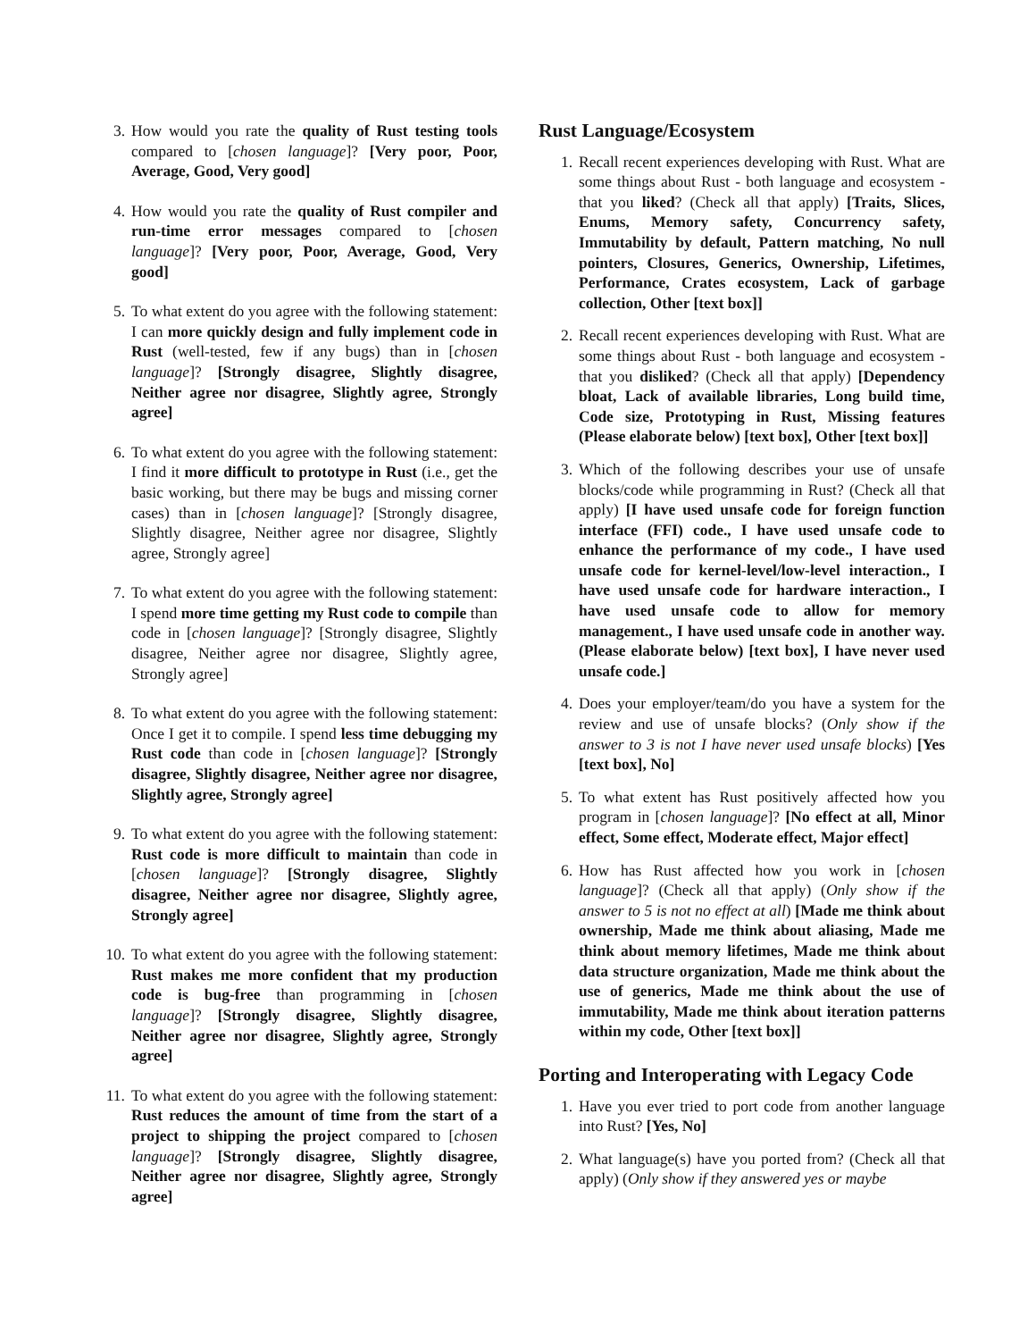3. How would you rate the quality of Rust testing tools compared to [chosen language]? [Very poor, Poor, Average, Good, Very good]
4. How would you rate the quality of Rust compiler and run-time error messages compared to [chosen language]? [Very poor, Poor, Average, Good, Very good]
5. To what extent do you agree with the following statement: I can more quickly design and fully implement code in Rust (well-tested, few if any bugs) than in [chosen language]? [Strongly disagree, Slightly disagree, Neither agree nor disagree, Slightly agree, Strongly agree]
6. To what extent do you agree with the following statement: I find it more difficult to prototype in Rust (i.e., get the basic working, but there may be bugs and missing corner cases) than in [chosen language]? [Strongly disagree, Slightly disagree, Neither agree nor disagree, Slightly agree, Strongly agree]
7. To what extent do you agree with the following statement: I spend more time getting my Rust code to compile than code in [chosen language]? [Strongly disagree, Slightly disagree, Neither agree nor disagree, Slightly agree, Strongly agree]
8. To what extent do you agree with the following statement: Once I get it to compile. I spend less time debugging my Rust code than code in [chosen language]? [Strongly disagree, Slightly disagree, Neither agree nor disagree, Slightly agree, Strongly agree]
9. To what extent do you agree with the following statement: Rust code is more difficult to maintain than code in [chosen language]? [Strongly disagree, Slightly disagree, Neither agree nor disagree, Slightly agree, Strongly agree]
10. To what extent do you agree with the following statement: Rust makes me more confident that my production code is bug-free than programming in [chosen language]? [Strongly disagree, Slightly disagree, Neither agree nor disagree, Slightly agree, Strongly agree]
11. To what extent do you agree with the following statement: Rust reduces the amount of time from the start of a project to shipping the project compared to [chosen language]? [Strongly disagree, Slightly disagree, Neither agree nor disagree, Slightly agree, Strongly agree]
Rust Language/Ecosystem
1. Recall recent experiences developing with Rust. What are some things about Rust - both language and ecosystem - that you liked? (Check all that apply) [Traits, Slices, Enums, Memory safety, Concurrency safety, Immutability by default, Pattern matching, No null pointers, Closures, Generics, Ownership, Lifetimes, Performance, Crates ecosystem, Lack of garbage collection, Other [text box]]
2. Recall recent experiences developing with Rust. What are some things about Rust - both language and ecosystem - that you disliked? (Check all that apply) [Dependency bloat, Lack of available libraries, Long build time, Code size, Prototyping in Rust, Missing features (Please elaborate below) [text box], Other [text box]]
3. Which of the following describes your use of unsafe blocks/code while programming in Rust? (Check all that apply) [I have used unsafe code for foreign function interface (FFI) code., I have used unsafe code to enhance the performance of my code., I have used unsafe code for kernel-level/low-level interaction., I have used unsafe code for hardware interaction., I have used unsafe code to allow for memory management., I have used unsafe code in another way. (Please elaborate below) [text box], I have never used unsafe code.]
4. Does your employer/team/do you have a system for the review and use of unsafe blocks? (Only show if the answer to 3 is not I have never used unsafe blocks) [Yes [text box], No]
5. To what extent has Rust positively affected how you program in [chosen language]? [No effect at all, Minor effect, Some effect, Moderate effect, Major effect]
6. How has Rust affected how you work in [chosen language]? (Check all that apply) (Only show if the answer to 5 is not no effect at all) [Made me think about ownership, Made me think about aliasing, Made me think about memory lifetimes, Made me think about data structure organization, Made me think about the use of generics, Made me think about the use of immutability, Made me think about iteration patterns within my code, Other [text box]]
Porting and Interoperating with Legacy Code
1. Have you ever tried to port code from another language into Rust? [Yes, No]
2. What language(s) have you ported from? (Check all that apply) (Only show if they answered yes or maybe